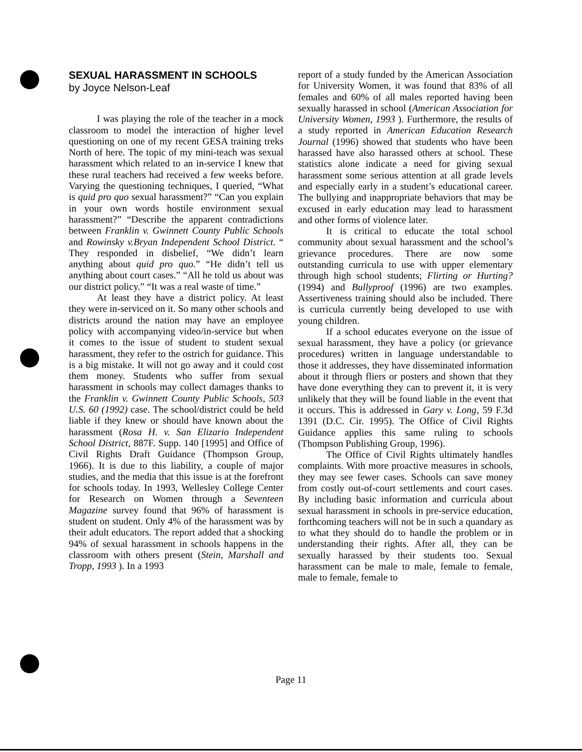SEXUAL HARASSMENT IN SCHOOLS
by Joyce Nelson-Leaf
I was playing the role of the teacher in a mock classroom to model the interaction of higher level questioning on one of my recent GESA training treks North of here. The topic of my mini-teach was sexual harassment which related to an in-service I knew that these rural teachers had received a few weeks before. Varying the questioning techniques, I queried, “What is quid pro quo sexual harassment?” “Can you explain in your own words hostile environment sexual harassment?” “Describe the apparent contradictions between Franklin v. Gwinnett County Public Schools and Rowinsky v.Bryan Independent School District. “ They responded in disbelief, “We didn’t learn anything about quid pro quo.” “He didn’t tell us anything about court cases.” “All he told us about was our district policy.” “It was a real waste of time.”
At least they have a district policy. At least they were in-serviced on it. So many other schools and districts around the nation may have an employee policy with accompanying video/in-service but when it comes to the issue of student to student sexual harassment, they refer to the ostrich for guidance. This is a big mistake. It will not go away and it could cost them money. Students who suffer from sexual harassment in schools may collect damages thanks to the Franklin v. Gwinnett County Public Schools, 503 U.S. 60 (1992) case. The school/district could be held liable if they knew or should have known about the harassment (Rosa H. v. San Elizario Independent School District, 887F. Supp. 140 [1995] and Office of Civil Rights Draft Guidance (Thompson Group, 1966). It is due to this liability, a couple of major studies, and the media that this issue is at the forefront for schools today. In 1993, Wellesley College Center for Research on Women through a Seventeen Magazine survey found that 96% of harassment is student on student. Only 4% of the harassment was by their adult educators. The report added that a shocking 94% of sexual harassment in schools happens in the classroom with others present (Stein, Marshall and Tropp, 1993 ). In a 1993
report of a study funded by the American Association for University Women, it was found that 83% of all females and 60% of all males reported having been sexually harassed in school (American Association for University Women, 1993 ). Furthermore, the results of a study reported in American Education Research Journal (1996) showed that students who have been harassed have also harassed others at school. These statistics alone indicate a need for giving sexual harassment some serious attention at all grade levels and especially early in a student’s educational career. The bullying and inappropriate behaviors that may be excused in early education may lead to harassment and other forms of violence later.
It is critical to educate the total school community about sexual harassment and the school’s grievance procedures. There are now some outstanding curricula to use with upper elementary through high school students; Flirting or Hurting? (1994) and Bullyproof (1996) are two examples. Assertiveness training should also be included. There is curricula currently being developed to use with young children.
If a school educates everyone on the issue of sexual harassment, they have a policy (or grievance procedures) written in language understandable to those it addresses, they have disseminated information about it through fliers or posters and shown that they have done everything they can to prevent it, it is very unlikely that they will be found liable in the event that it occurs. This is addressed in Gary v. Long, 59 F.3d 1391 (D.C. Cir. 1995). The Office of Civil Rights Guidance applies this same ruling to schools (Thompson Publishing Group, 1996).
The Office of Civil Rights ultimately handles complaints. With more proactive measures in schools, they may see fewer cases. Schools can save money from costly out-of-court settlements and court cases. By including basic information and curricula about sexual harassment in schools in pre-service education, forthcoming teachers will not be in such a quandary as to what they should do to handle the problem or in understanding their rights. After all, they can be sexually harassed by their students too. Sexual harassment can be male to male, female to female, male to female, female to
Page 11